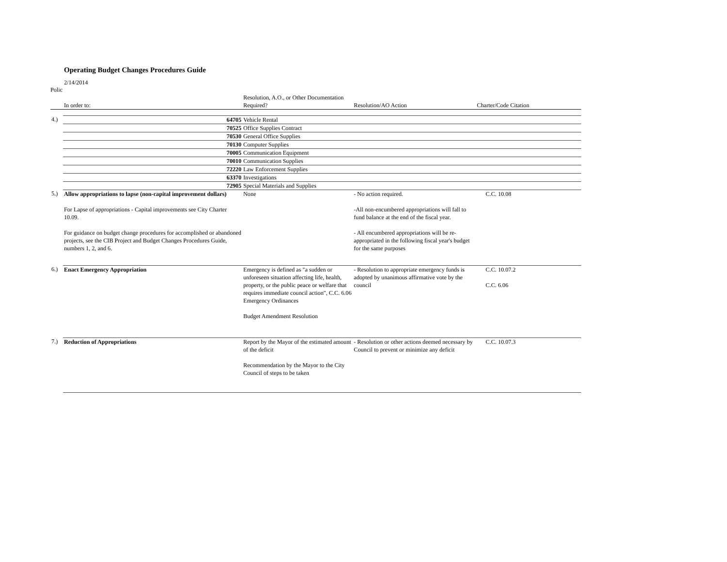Operating Budget Changes Procedures Guide
2/14/2014
Polic
| | In order to: | Resolution, A.O., or Other Documentation Required? | Resolution/AO Action | Charter/Code Citation |
| --- | --- | --- | --- | --- |
| 4.) | 64705 | Vehicle Rental | | |
| | 70525 | Office Supplies Contract | | |
| | 70530 | General Office Supplies | | |
| | 70130 | Computer Supplies | | |
| | 70005 | Communication Equipment | | |
| | 70010 | Communication Supplies | | |
| | 72220 | Law Enforcement Supplies | | |
| | 63370 | Investigations | | |
| | 72905 | Special Materials and Supplies | | |
| 5.) | Allow appropriations to lapse (non-capital improvement dollars) For Lapse of appropriations - Capital improvements see City Charter 10.09. For guidance on budget change procedures for accomplished or abandoned projects, see the CIB Project and Budget Changes Procedures Guide, numbers 1, 2, and 6. | None | - No action required. -All non-encumbered appropriations will fall to fund balance at the end of the fiscal year. - All encumbered appropriations will be re-appropriated in the following fiscal year's budget for the same purposes | C.C. 10.08 |
| 6.) | Enact Emergency Appropriation | Emergency is defined as "a sudden or unforeseen situation affecting life, health, property, or the public peace or welfare that requires immediate council action", C.C. 6.06 Emergency Ordinances Budget Amendment Resolution | - Resolution to appropriate emergency funds is adopted by unanimous affirmative vote by the council | C.C. 10.07.2 C.C. 6.06 |
| 7.) | Reduction of Appropriations | Report by the Mayor of the estimated amount of the deficit Recommendation by the Mayor to the City Council of steps to be taken | - Resolution or other actions deemed necessary by Council to prevent or minimize any deficit | C.C. 10.07.3 |